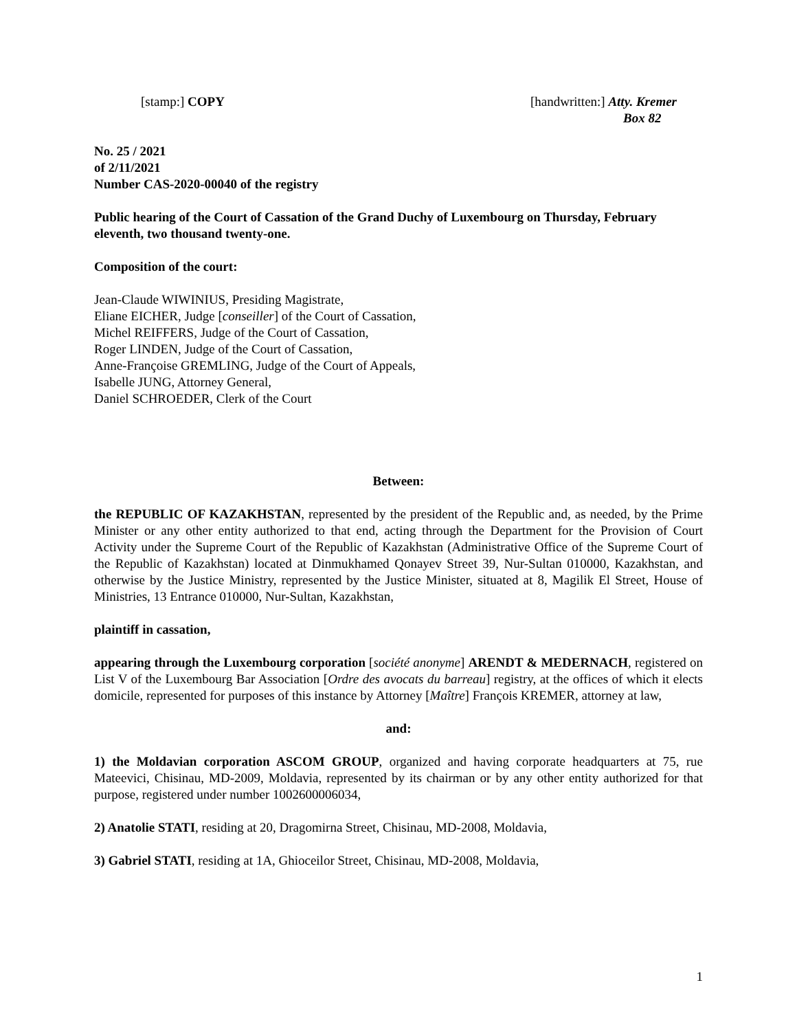[stamp:] COPY [handwritten:] Atty. Kremer
Box 82
No. 25 / 2021
of 2/11/2021
Number CAS-2020-00040 of the registry
Public hearing of the Court of Cassation of the Grand Duchy of Luxembourg on Thursday, February eleventh, two thousand twenty-one.
Composition of the court:
Jean-Claude WIWINIUS, Presiding Magistrate,
Eliane EICHER, Judge [conseiller] of the Court of Cassation,
Michel REIFFERS, Judge of the Court of Cassation,
Roger LINDEN, Judge of the Court of Cassation,
Anne-Françoise GREMLING, Judge of the Court of Appeals,
Isabelle JUNG, Attorney General,
Daniel SCHROEDER, Clerk of the Court
Between:
the REPUBLIC OF KAZAKHSTAN, represented by the president of the Republic and, as needed, by the Prime Minister or any other entity authorized to that end, acting through the Department for the Provision of Court Activity under the Supreme Court of the Republic of Kazakhstan (Administrative Office of the Supreme Court of the Republic of Kazakhstan) located at Dinmukhamed Qonayev Street 39, Nur-Sultan 010000, Kazakhstan, and otherwise by the Justice Ministry, represented by the Justice Minister, situated at 8, Magilik El Street, House of Ministries, 13 Entrance 010000, Nur-Sultan, Kazakhstan,
plaintiff in cassation,
appearing through the Luxembourg corporation [société anonyme] ARENDT & MEDERNACH, registered on List V of the Luxembourg Bar Association [Ordre des avocats du barreau] registry, at the offices of which it elects domicile, represented for purposes of this instance by Attorney [Maître] François KREMER, attorney at law,
and:
1) the Moldavian corporation ASCOM GROUP, organized and having corporate headquarters at 75, rue Mateevici, Chisinau, MD-2009, Moldavia, represented by its chairman or by any other entity authorized for that purpose, registered under number 1002600006034,
2) Anatolie STATI, residing at 20, Dragomirna Street, Chisinau, MD-2008, Moldavia,
3) Gabriel STATI, residing at 1A, Ghioceilor Street, Chisinau, MD-2008, Moldavia,
1